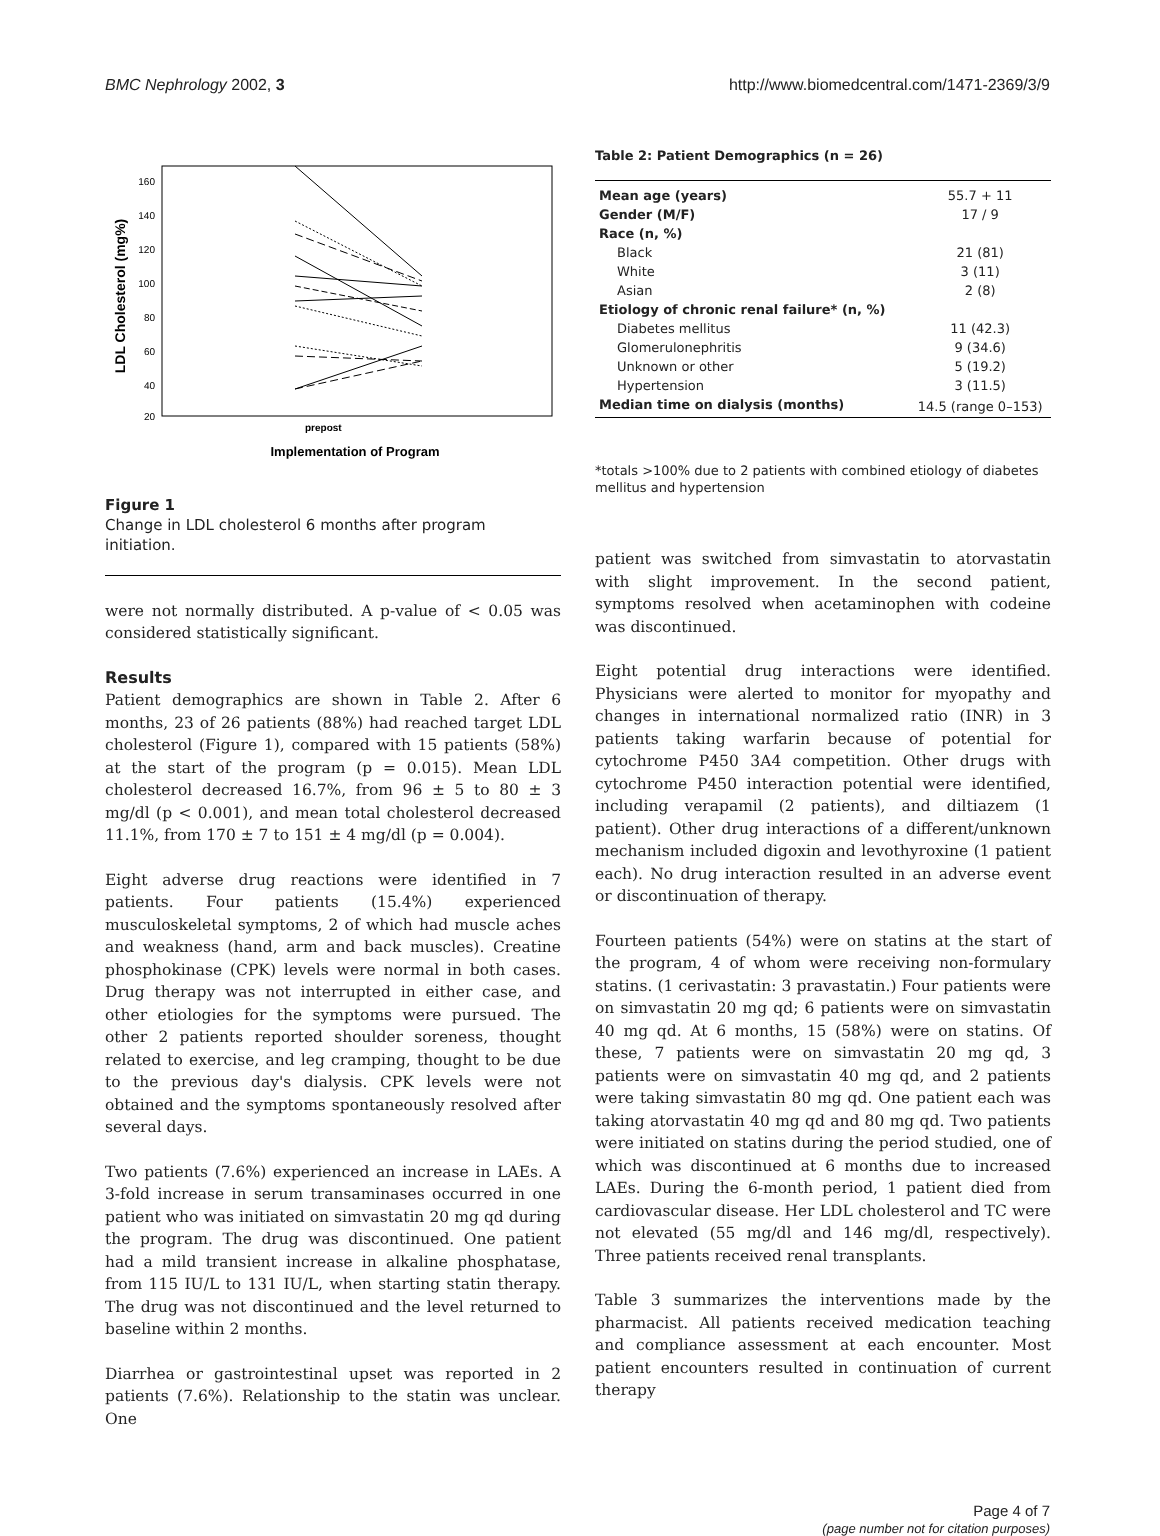BMC Nephrology 2002, 3 http://www.biomedcentral.com/1471-2369/3/9
LDL Cholesterol (mg%)
160
140
120
100
80
60
40
20
prepost
Implementation of Program
Figure 1
Change in LDL cholesterol 6 months after program initiation.
were not normally distributed. A p-value of < 0.05 was considered statistically significant.
Results
Patient demographics are shown in Table 2. After 6 months, 23 of 26 patients (88%) had reached target LDL cholesterol (Figure 1), compared with 15 patients (58%) at the start of the program (p = 0.015). Mean LDL cholesterol decreased 16.7%, from 96 ± 5 to 80 ± 3 mg/dl (p < 0.001), and mean total cholesterol decreased 11.1%, from 170 ± 7 to 151 ± 4 mg/dl (p = 0.004).
Eight adverse drug reactions were identified in 7 patients. Four patients (15.4%) experienced musculoskeletal symptoms, 2 of which had muscle aches and weakness (hand, arm and back muscles). Creatine phosphokinase (CPK) levels were normal in both cases. Drug therapy was not interrupted in either case, and other etiologies for the symptoms were pursued. The other 2 patients reported shoulder soreness, thought related to exercise, and leg cramping, thought to be due to the previous day's dialysis. CPK levels were not obtained and the symptoms spontaneously resolved after several days.
Two patients (7.6%) experienced an increase in LAEs. A 3-fold increase in serum transaminases occurred in one patient who was initiated on simvastatin 20 mg qd during the program. The drug was discontinued. One patient had a mild transient increase in alkaline phosphatase, from 115 IU/L to 131 IU/L, when starting statin therapy. The drug was not discontinued and the level returned to baseline within 2 months.
Diarrhea or gastrointestinal upset was reported in 2 patients (7.6%). Relationship to the statin was unclear. One
Table 2: Patient Demographics (n = 26)
| Mean age (years) | 55.7 + 11 |
| Gender (M/F) | 17 / 9 |
| Race (n, %) | |
| Black | 21 (81) |
| White | 3 (11) |
| Asian | 2 (8) |
| Etiology of chronic renal failure* (n, %) | |
| Diabetes mellitus | 11 (42.3) |
| Glomerulonephritis | 9 (34.6) |
| Unknown or other | 5 (19.2) |
| Hypertension | 3 (11.5) |
| Median time on dialysis (months) | 14.5 (range 0–153) |
*totals >100% due to 2 patients with combined etiology of diabetes mellitus and hypertension
patient was switched from simvastatin to atorvastatin with slight improvement. In the second patient, symptoms resolved when acetaminophen with codeine was discontinued.
Eight potential drug interactions were identified. Physicians were alerted to monitor for myopathy and changes in international normalized ratio (INR) in 3 patients taking warfarin because of potential for cytochrome P450 3A4 competition. Other drugs with cytochrome P450 interaction potential were identified, including verapamil (2 patients), and diltiazem (1 patient). Other drug interactions of a different/unknown mechanism included digoxin and levothyroxine (1 patient each). No drug interaction resulted in an adverse event or discontinuation of therapy.
Fourteen patients (54%) were on statins at the start of the program, 4 of whom were receiving non-formulary statins. (1 cerivastatin: 3 pravastatin.) Four patients were on simvastatin 20 mg qd; 6 patients were on simvastatin 40 mg qd. At 6 months, 15 (58%) were on statins. Of these, 7 patients were on simvastatin 20 mg qd, 3 patients were on simvastatin 40 mg qd, and 2 patients were taking simvastatin 80 mg qd. One patient each was taking atorvastatin 40 mg qd and 80 mg qd. Two patients were initiated on statins during the period studied, one of which was discontinued at 6 months due to increased LAEs. During the 6-month period, 1 patient died from cardiovascular disease. Her LDL cholesterol and TC were not elevated (55 mg/dl and 146 mg/dl, respectively). Three patients received renal transplants.
Table 3 summarizes the interventions made by the pharmacist. All patients received medication teaching and compliance assessment at each encounter. Most patient encounters resulted in continuation of current therapy
Page 4 of 7
(page number not for citation purposes)